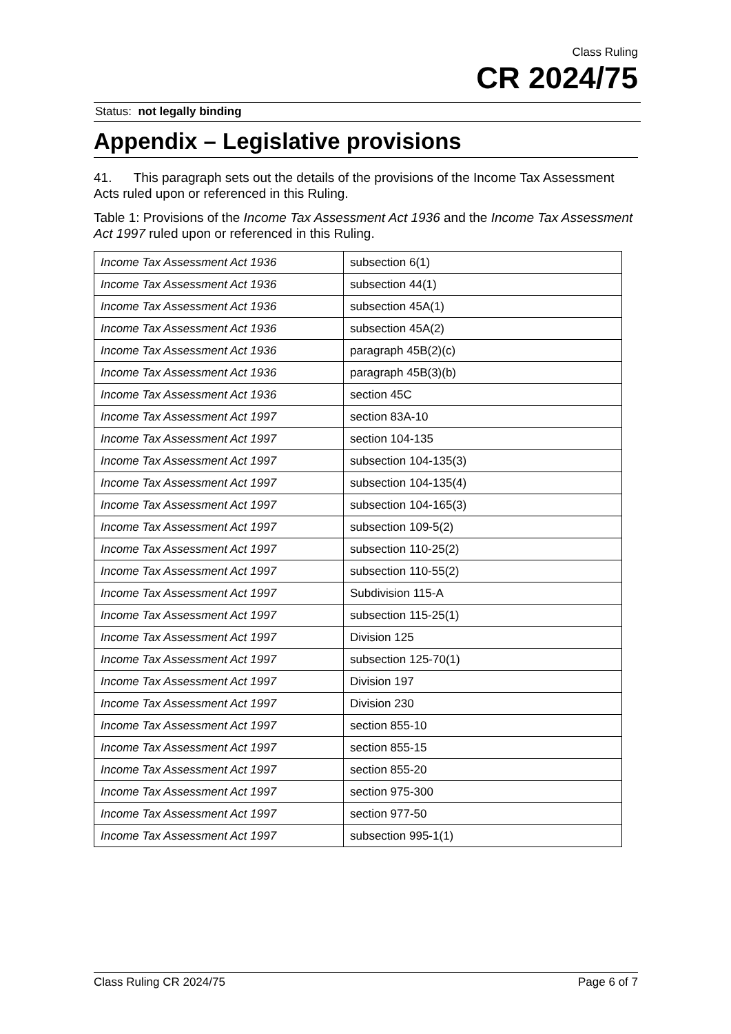Class Ruling
CR 2024/75
Status: not legally binding
Appendix – Legislative provisions
41. This paragraph sets out the details of the provisions of the Income Tax Assessment Acts ruled upon or referenced in this Ruling.
Table 1: Provisions of the Income Tax Assessment Act 1936 and the Income Tax Assessment Act 1997 ruled upon or referenced in this Ruling.
| Income Tax Assessment Act 1936 | subsection 6(1) |
| Income Tax Assessment Act 1936 | subsection 44(1) |
| Income Tax Assessment Act 1936 | subsection 45A(1) |
| Income Tax Assessment Act 1936 | subsection 45A(2) |
| Income Tax Assessment Act 1936 | paragraph 45B(2)(c) |
| Income Tax Assessment Act 1936 | paragraph 45B(3)(b) |
| Income Tax Assessment Act 1936 | section 45C |
| Income Tax Assessment Act 1997 | section 83A-10 |
| Income Tax Assessment Act 1997 | section 104-135 |
| Income Tax Assessment Act 1997 | subsection 104-135(3) |
| Income Tax Assessment Act 1997 | subsection 104-135(4) |
| Income Tax Assessment Act 1997 | subsection 104-165(3) |
| Income Tax Assessment Act 1997 | subsection 109-5(2) |
| Income Tax Assessment Act 1997 | subsection 110-25(2) |
| Income Tax Assessment Act 1997 | subsection 110-55(2) |
| Income Tax Assessment Act 1997 | Subdivision 115-A |
| Income Tax Assessment Act 1997 | subsection 115-25(1) |
| Income Tax Assessment Act 1997 | Division 125 |
| Income Tax Assessment Act 1997 | subsection 125-70(1) |
| Income Tax Assessment Act 1997 | Division 197 |
| Income Tax Assessment Act 1997 | Division 230 |
| Income Tax Assessment Act 1997 | section 855-10 |
| Income Tax Assessment Act 1997 | section 855-15 |
| Income Tax Assessment Act 1997 | section 855-20 |
| Income Tax Assessment Act 1997 | section 975-300 |
| Income Tax Assessment Act 1997 | section 977-50 |
| Income Tax Assessment Act 1997 | subsection 995-1(1) |
Class Ruling CR 2024/75 Page 6 of 7